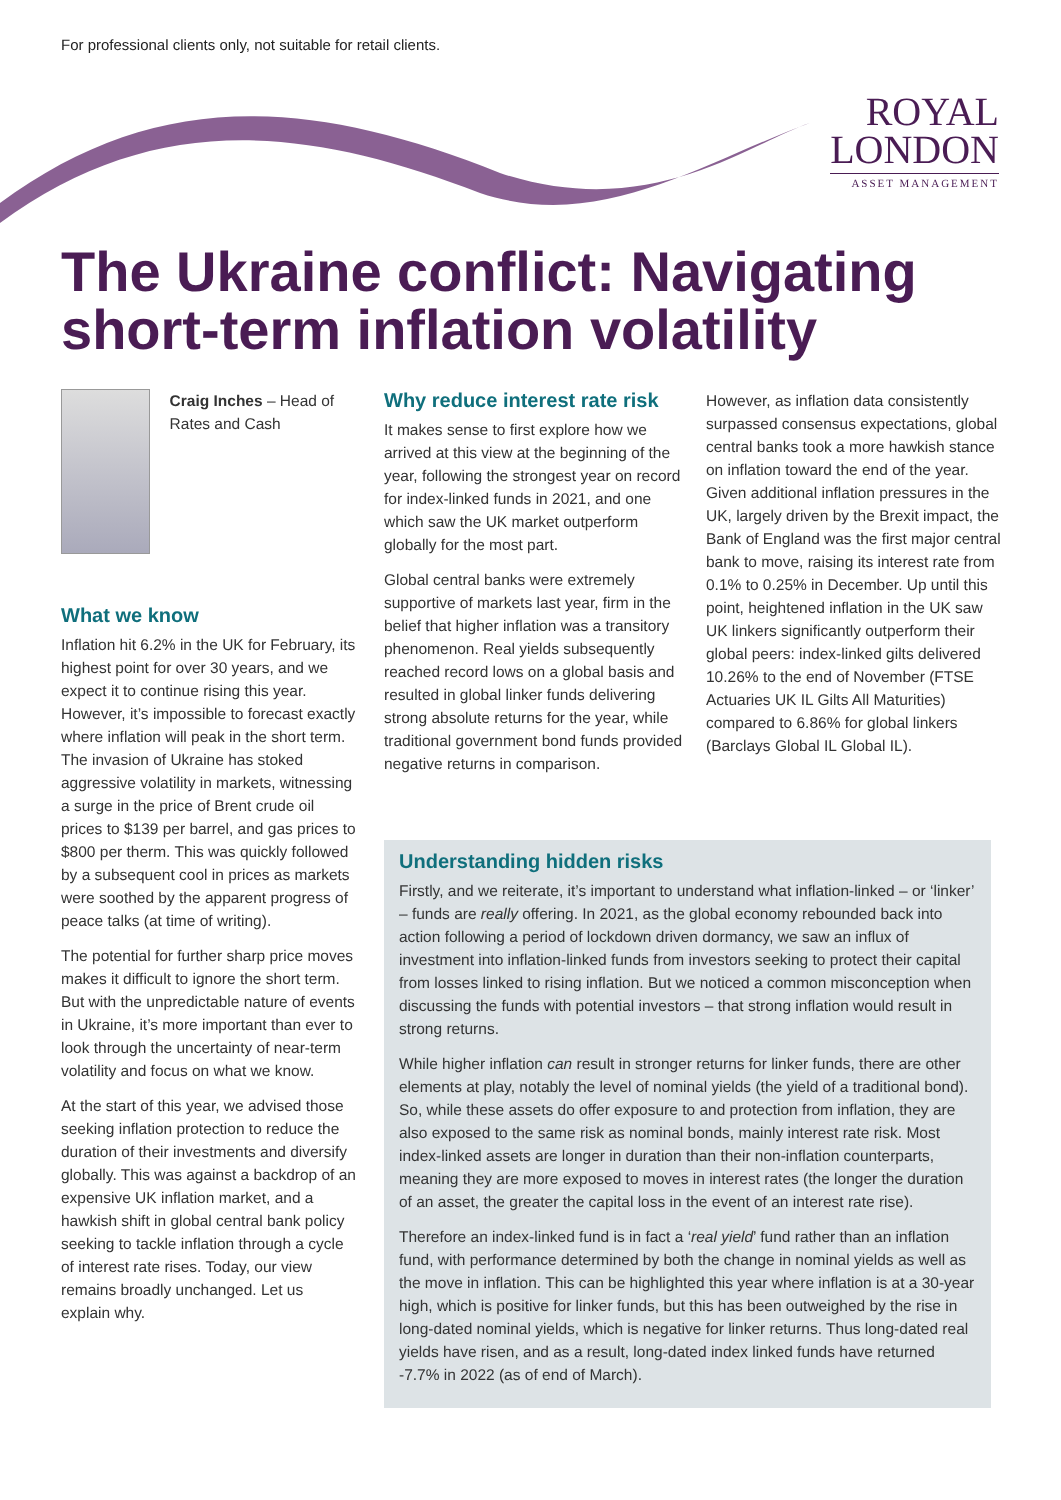For professional clients only, not suitable for retail clients.
ROYAL
LONDON
ASSET MANAGEMENT
The Ukraine conflict: Navigating short-term inflation volatility
Craig Inches – Head of Rates and Cash
What we know
Inflation hit 6.2% in the UK for February, its highest point for over 30 years, and we expect it to continue rising this year. However, it’s impossible to forecast exactly where inflation will peak in the short term. The invasion of Ukraine has stoked aggressive volatility in markets, witnessing a surge in the price of Brent crude oil prices to $139 per barrel, and gas prices to $800 per therm. This was quickly followed by a subsequent cool in prices as markets were soothed by the apparent progress of peace talks (at time of writing).
The potential for further sharp price moves makes it difficult to ignore the short term. But with the unpredictable nature of events in Ukraine, it’s more important than ever to look through the uncertainty of near-term volatility and focus on what we know.
At the start of this year, we advised those seeking inflation protection to reduce the duration of their investments and diversify globally. This was against a backdrop of an expensive UK inflation market, and a hawkish shift in global central bank policy seeking to tackle inflation through a cycle of interest rate rises. Today, our view remains broadly unchanged. Let us explain why.
Why reduce interest rate risk
It makes sense to first explore how we arrived at this view at the beginning of the year, following the strongest year on record for index-linked funds in 2021, and one which saw the UK market outperform globally for the most part.
Global central banks were extremely supportive of markets last year, firm in the belief that higher inflation was a transitory phenomenon. Real yields subsequently reached record lows on a global basis and resulted in global linker funds delivering strong absolute returns for the year, while traditional government bond funds provided negative returns in comparison.
However, as inflation data consistently surpassed consensus expectations, global central banks took a more hawkish stance on inflation toward the end of the year. Given additional inflation pressures in the UK, largely driven by the Brexit impact, the Bank of England was the first major central bank to move, raising its interest rate from 0.1% to 0.25% in December. Up until this point, heightened inflation in the UK saw UK linkers significantly outperform their global peers: index-linked gilts delivered 10.26% to the end of November (FTSE Actuaries UK IL Gilts All Maturities) compared to 6.86% for global linkers (Barclays Global IL Global IL).
Understanding hidden risks
Firstly, and we reiterate, it’s important to understand what inflation-linked – or ‘linker’ – funds are really offering. In 2021, as the global economy rebounded back into action following a period of lockdown driven dormancy, we saw an influx of investment into inflation-linked funds from investors seeking to protect their capital from losses linked to rising inflation. But we noticed a common misconception when discussing the funds with potential investors – that strong inflation would result in strong returns.
While higher inflation can result in stronger returns for linker funds, there are other elements at play, notably the level of nominal yields (the yield of a traditional bond). So, while these assets do offer exposure to and protection from inflation, they are also exposed to the same risk as nominal bonds, mainly interest rate risk. Most index-linked assets are longer in duration than their non-inflation counterparts, meaning they are more exposed to moves in interest rates (the longer the duration of an asset, the greater the capital loss in the event of an interest rate rise).
Therefore an index-linked fund is in fact a ‘real yield’ fund rather than an inflation fund, with performance determined by both the change in nominal yields as well as the move in inflation. This can be highlighted this year where inflation is at a 30-year high, which is positive for linker funds, but this has been outweighed by the rise in long-dated nominal yields, which is negative for linker returns. Thus long-dated real yields have risen, and as a result, long-dated index linked funds have returned -7.7% in 2022 (as of end of March).